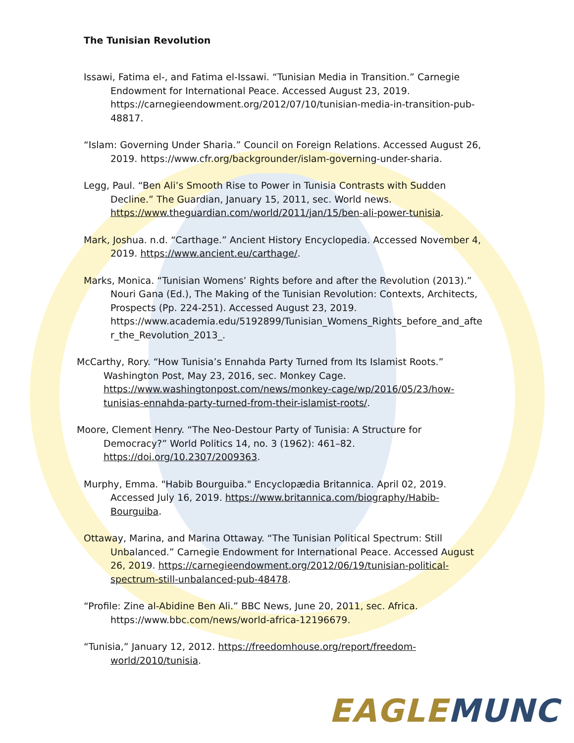The Tunisian Revolution
Issawi, Fatima el-, and Fatima el-Issawi. “Tunisian Media in Transition.” Carnegie Endowment for International Peace. Accessed August 23, 2019. https://carnegieendowment.org/2012/07/10/tunisian-media-in-transition-pub-48817.
“Islam: Governing Under Sharia.” Council on Foreign Relations. Accessed August 26, 2019. https://www.cfr.org/backgrounder/islam-governing-under-sharia.
Legg, Paul. “Ben Ali’s Smooth Rise to Power in Tunisia Contrasts with Sudden Decline.” The Guardian, January 15, 2011, sec. World news. https://www.theguardian.com/world/2011/jan/15/ben-ali-power-tunisia.
Mark, Joshua. n.d. “Carthage.” Ancient History Encyclopedia. Accessed November 4, 2019. https://www.ancient.eu/carthage/.
Marks, Monica. “Tunisian Womens’ Rights before and after the Revolution (2013).” Nouri Gana (Ed.), The Making of the Tunisian Revolution: Contexts, Architects, Prospects (Pp. 224-251). Accessed August 23, 2019. https://www.academia.edu/5192899/Tunisian_Womens_Rights_before_and_after_the_Revolution_2013_.
McCarthy, Rory. “How Tunisia’s Ennahda Party Turned from Its Islamist Roots.” Washington Post, May 23, 2016, sec. Monkey Cage. https://www.washingtonpost.com/news/monkey-cage/wp/2016/05/23/how-tunisias-ennahda-party-turned-from-their-islamist-roots/.
Moore, Clement Henry. “The Neo-Destour Party of Tunisia: A Structure for Democracy?” World Politics 14, no. 3 (1962): 461–82. https://doi.org/10.2307/2009363.
Murphy, Emma. "Habib Bourguiba." Encyclopædia Britannica. April 02, 2019. Accessed July 16, 2019. https://www.britannica.com/biography/Habib-Bourguiba.
Ottaway, Marina, and Marina Ottaway. “The Tunisian Political Spectrum: Still Unbalanced.” Carnegie Endowment for International Peace. Accessed August 26, 2019. https://carnegieendowment.org/2012/06/19/tunisian-political-spectrum-still-unbalanced-pub-48478.
“Profile: Zine al-Abidine Ben Ali.” BBC News, June 20, 2011, sec. Africa. https://www.bbc.com/news/world-africa-12196679.
“Tunisia,” January 12, 2012. https://freedomhouse.org/report/freedom-world/2010/tunisia.
EAGLE MUNC